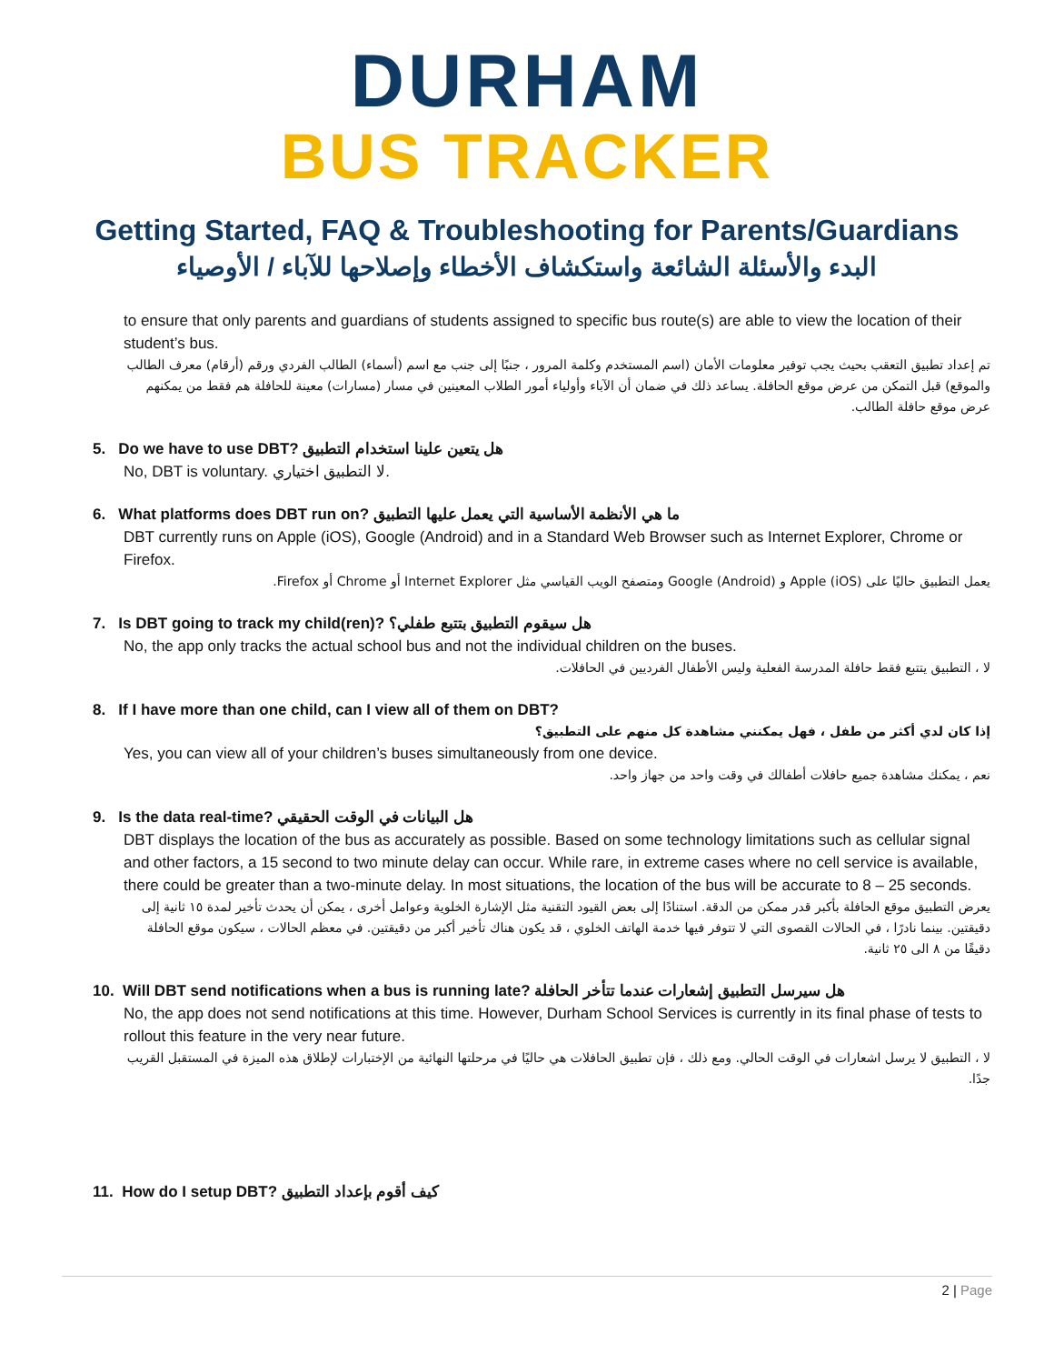DURHAM
BUS TRACKER
Getting Started, FAQ & Troubleshooting for Parents/Guardians
البدء والأسئلة الشائعة واستكشاف الأخطاء وإصلاحها للآباء / الأوصياء
to ensure that only parents and guardians of students assigned to specific bus route(s) are able to view the location of their student’s bus.
تم إعداد تطبيق التعقب بحيث يجب توفير معلومات الأمان (اسم المستخدم وكلمة المرور ، جنبًا إلى جنب مع اسم (أسماء) الطالب الفردي ورقم (أرقام) معرف الطالب والموقع) قبل التمكن من عرض موقع الحافلة. يساعد ذلك في ضمان أن الآباء وأولياء أمور الطلاب المعينين في مسار (مسارات) معينة للحافلة هم فقط من يمكنهم عرض موقع حافلة الطالب.
5. Do we have to use DBT? هل يتعين علينا استخدام التطبيق
No, DBT is voluntary. لا التطبيق اختياري.
6. What platforms does DBT run on? ما هي الأنظمة الأساسية التي يعمل عليها التطبيق
DBT currently runs on Apple (iOS), Google (Android) and in a Standard Web Browser such as Internet Explorer, Chrome or Firefox.
يعمل التطبيق حاليًا على Apple (iOS) و Google (Android) ومتصفح الويب القياسي مثل Internet Explorer أو Chrome أو Firefox.
7. Is DBT going to track my child(ren)? هل سيقوم التطبيق بتتبع طفلي؟
No, the app only tracks the actual school bus and not the individual children on the buses.
لا ، التطبيق يتتبع فقط حافلة المدرسة الفعلية وليس الأطفال الفرديين في الحافلات.
8. If I have more than one child, can I view all of them on DBT?
إذا كان لدي أكثر من طفل ، فهل يمكنني مشاهدة كل منهم على التطبيق؟
Yes, you can view all of your children’s buses simultaneously from one device.
نعم ، يمكنك مشاهدة جميع حافلات أطفالك في وقت واحد من جهاز واحد.
9. Is the data real-time? هل البيانات في الوقت الحقيقي
DBT displays the location of the bus as accurately as possible. Based on some technology limitations such as cellular signal and other factors, a 15 second to two minute delay can occur. While rare, in extreme cases where no cell service is available, there could be greater than a two-minute delay. In most situations, the location of the bus will be accurate to 8 – 25 seconds.
يعرض التطبيق موقع الحافلة بأكبر قدر ممكن من الدقة. استنادًا إلى بعض القيود التقنية مثل الإشارة الخلوية وعوامل أخرى ، يمكن أن يحدث تأخير لمدة ١٥ ثانية إلى دقيقتين. بينما نادرًا ، في الحالات القصوى التي لا تتوفر فيها خدمة الهاتف الخلوي ، قد يكون هناك تأخير أكبر من دقيقتين. في معظم الحالات ، سيكون موقع الحافلة دقيقًا من ٨ الى ٢٥ ثانية.
10. Will DBT send notifications when a bus is running late? هل سيرسل التطبيق إشعارات عندما تتأخر الحافلة
No, the app does not send notifications at this time. However, Durham School Services is currently in its final phase of tests to rollout this feature in the very near future.
لا ، التطبيق لا يرسل اشعارات في الوقت الحالي. ومع ذلك ، فإن تطبيق الحافلات هي حاليًا في مرحلتها النهائية من الإختبارات لإطلاق هذه الميزة في المستقبل القريب جدًا.
11. How do I setup DBT? كيف أقوم بإعداد التطبيق
2 | Page